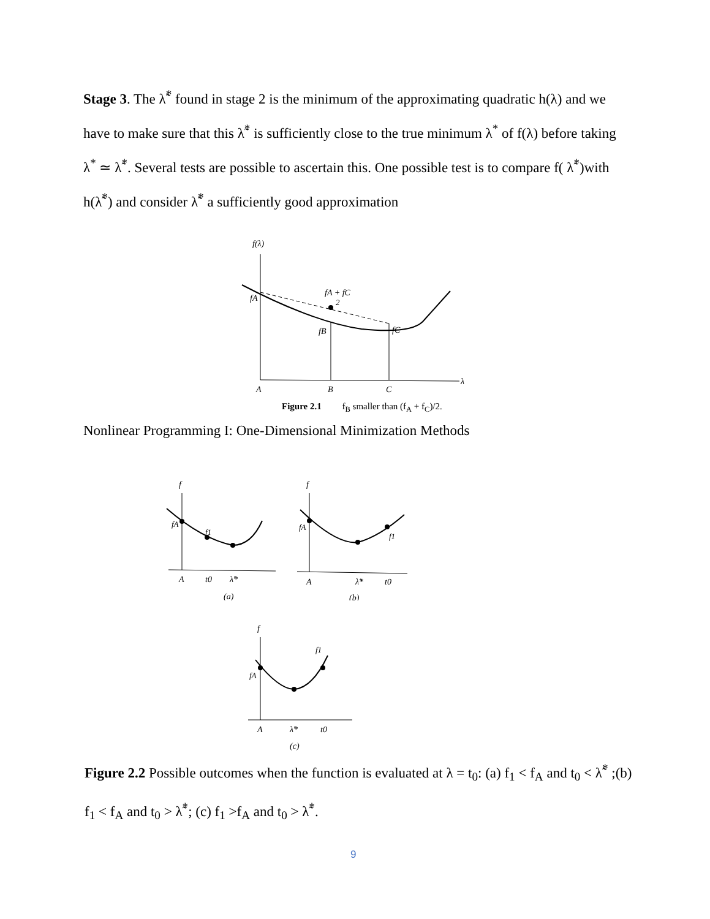Stage 3. The λ̃<sup>*</sup> found in stage 2 is the minimum of the approximating quadratic h(λ) and we have to make sure that this λ̃<sup>*</sup> is sufficiently close to the true minimum λ<sup>*</sup> of f(λ) before taking λ<sup>*</sup> ≃ λ̃<sup>*</sup>. Several tests are possible to ascertain this. One possible test is to compare f( λ̃<sup>*</sup>)with h(λ̃<sup>*</sup>) and consider λ̃<sup>*</sup> a sufficiently good approximation
f(λ)
fA
fA + fC
2
fB
fC
A
B
C
λ
Figure 2.1 f<sub>B</sub> smaller than (f<sub>A</sub> + f<sub>C</sub>)/2.
Nonlinear Programming I: One-Dimensional Minimization Methods
f
fA
f1
A
t0
λ̃*
(a)
f
fA
f1
A
λ̃*
t0
(b)
f
fA
f1
A
λ̃*
t0
(c)
Figure 2.2 Possible outcomes when the function is evaluated at λ = t<sub>0</sub>: (a) f<sub>1</sub> < f<sub>A</sub> and t<sub>0</sub> < λ̃<sup>*</sup> ;(b) f<sub>1</sub> < f<sub>A</sub> and t<sub>0</sub> > λ̃<sup>*</sup>; (c) f<sub>1</sub> >f<sub>A</sub> and t<sub>0</sub> > λ̃<sup>*</sup>.
9